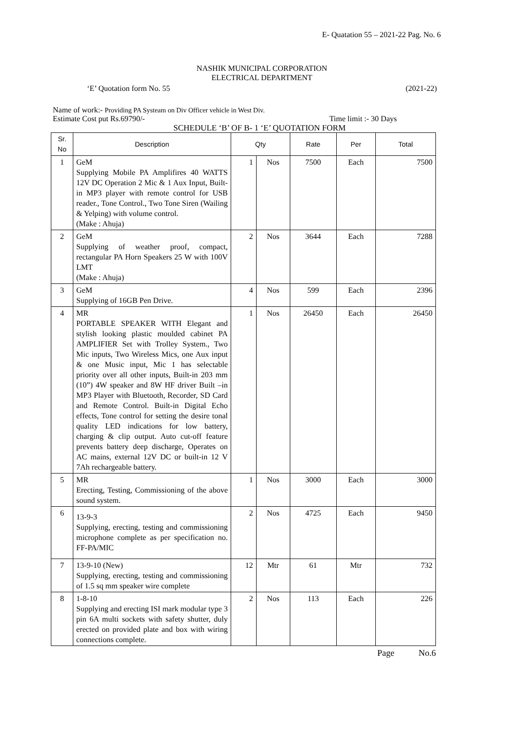E- Quatation 55 – 2021-22 Pag. No. 6
NASHIK MUNICIPAL CORPORATION
ELECTRICAL DEPARTMENT
‘E’ Quotation form No. 55 (2021-22)
Name of work:- Providing PA Systeam on Div Officer vehicle in West Div.
Estimate Cost put Rs.69790/- Time limit :- 30 Days
SCHEDULE ‘B’ OF B- 1 ‘E’ QUOTATION FORM
| Sr. No | Description | Qty | | Rate | Per | Total |
| --- | --- | --- | --- | --- | --- | --- |
| 1 | GeM Supplying Mobile PA Amplifires 40 WATTS 12V DC Operation 2 Mic & 1 Aux Input, Built-in MP3 player with remote control for USB reader., Tone Control., Two Tone Siren (Wailing & Yelping) with volume control. (Make : Ahuja) | 1 | Nos | 7500 | Each | 7500 |
| 2 | GeM Supplying of weather proof, compact, rectangular PA Horn Speakers 25 W with 100V LMT (Make : Ahuja) | 2 | Nos | 3644 | Each | 7288 |
| 3 | GeM Supplying of 16GB Pen Drive. | 4 | Nos | 599 | Each | 2396 |
| 4 | MR PORTABLE SPEAKER WITH Elegant and stylish looking plastic moulded cabinet PA AMPLIFIER Set with Trolley System., Two Mic inputs, Two Wireless Mics, one Aux input & one Music input, Mic 1 has selectable priority over all other inputs, Built-in 203 mm (10”) 4W speaker and 8W HF driver Built –in MP3 Player with Bluetooth, Recorder, SD Card and Remote Control. Built-in Digital Echo effects, Tone control for setting the desire tonal quality LED indications for low battery, charging & clip output. Auto cut-off feature prevents battery deep discharge, Operates on AC mains, external 12V DC or built-in 12 V 7Ah rechargeable battery. | 1 | Nos | 26450 | Each | 26450 |
| 5 | MR Erecting, Testing, Commissioning of the above sound system. | 1 | Nos | 3000 | Each | 3000 |
| 6 | 13-9-3 Supplying, erecting, testing and commissioning microphone complete as per specification no. FF-PA/MIC | 2 | Nos | 4725 | Each | 9450 |
| 7 | 13-9-10 (New) Supplying, erecting, testing and commissioning of 1.5 sq mm speaker wire complete | 12 | Mtr | 61 | Mtr | 732 |
| 8 | 1-8-10 Supplying and erecting ISI mark modular type 3 pin 6A multi sockets with safety shutter, duly erected on provided plate and box with wiring connections complete. | 2 | Nos | 113 | Each | 226 |
Page No.6